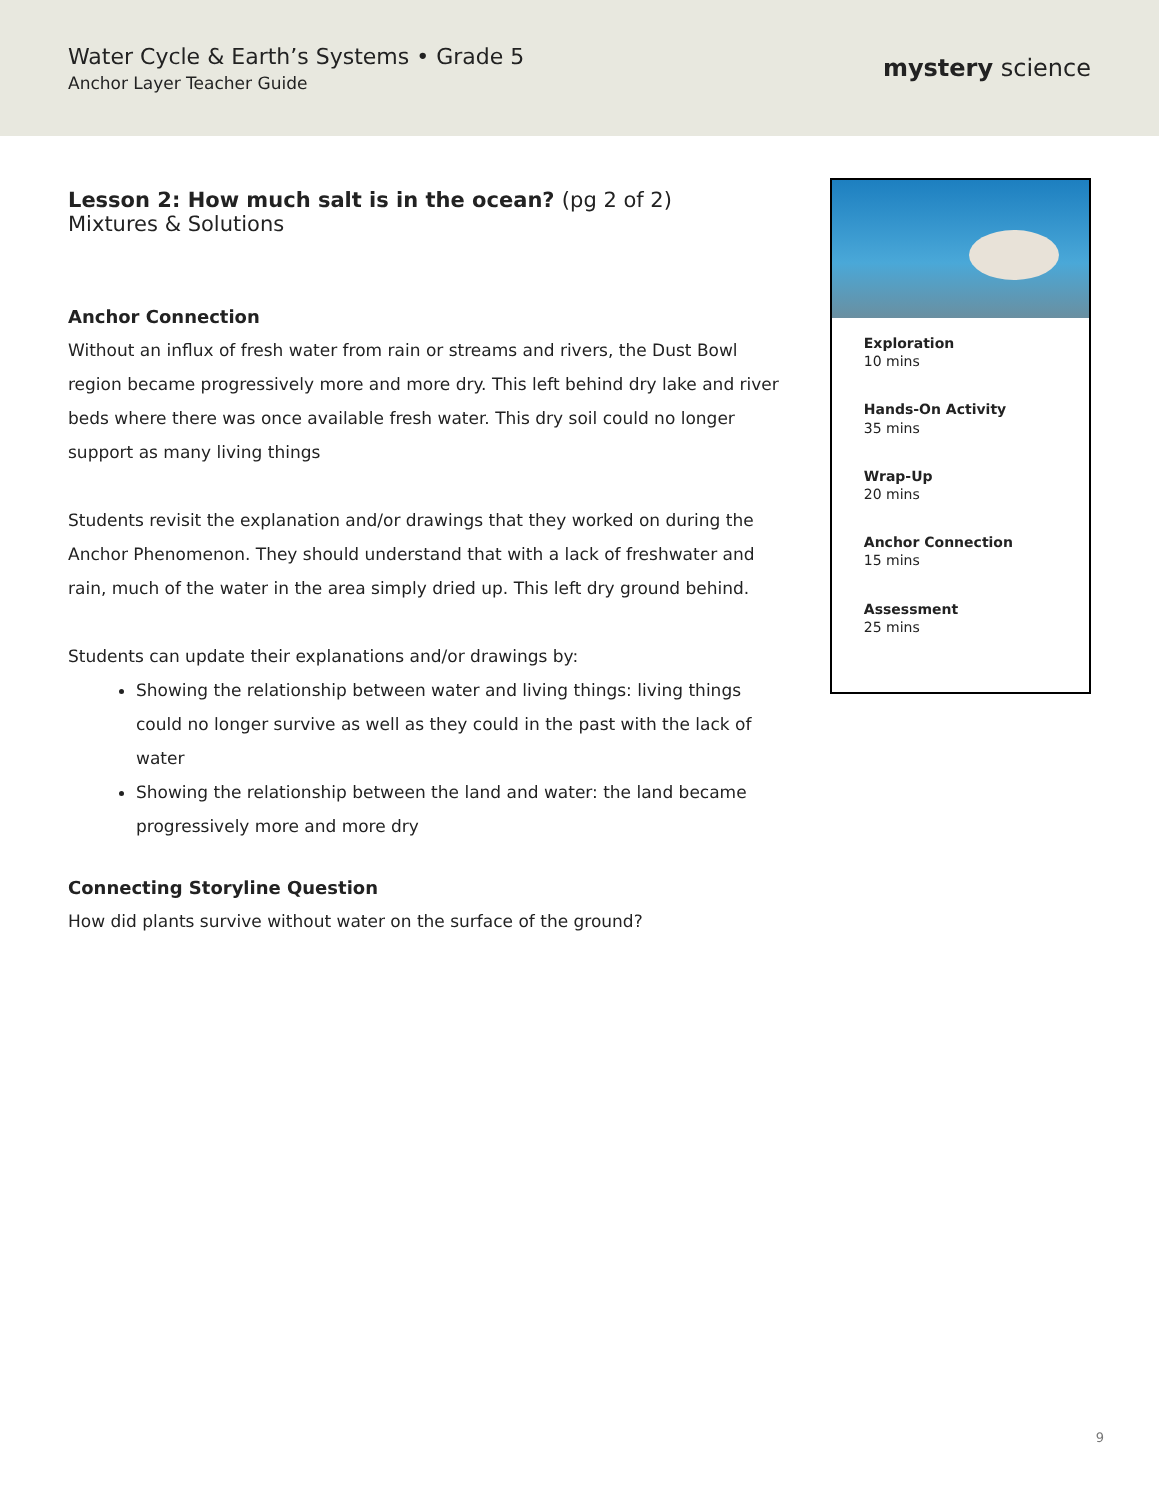Water Cycle & Earth’s Systems • Grade 5
Anchor Layer Teacher Guide
mystery science
Lesson 2: How much salt is in the ocean? (pg 2 of 2)
Mixtures & Solutions
Anchor Connection
Without an influx of fresh water from rain or streams and rivers, the Dust Bowl region became progressively more and more dry. This left behind dry lake and river beds where there was once available fresh water. This dry soil could no longer support as many living things
Students revisit the explanation and/or drawings that they worked on during the Anchor Phenomenon. They should understand that with a lack of freshwater and rain, much of the water in the area simply dried up. This left dry ground behind.
Students can update their explanations and/or drawings by:
Showing the relationship between water and living things: living things could no longer survive as well as they could in the past with the lack of water
Showing the relationship between the land and water: the land became progressively more and more dry
Connecting Storyline Question
How did plants survive without water on the surface of the ground?
Exploration
10 mins
Hands-On Activity
35 mins
Wrap-Up
20 mins
Anchor Connection
15 mins
Assessment
25 mins
9